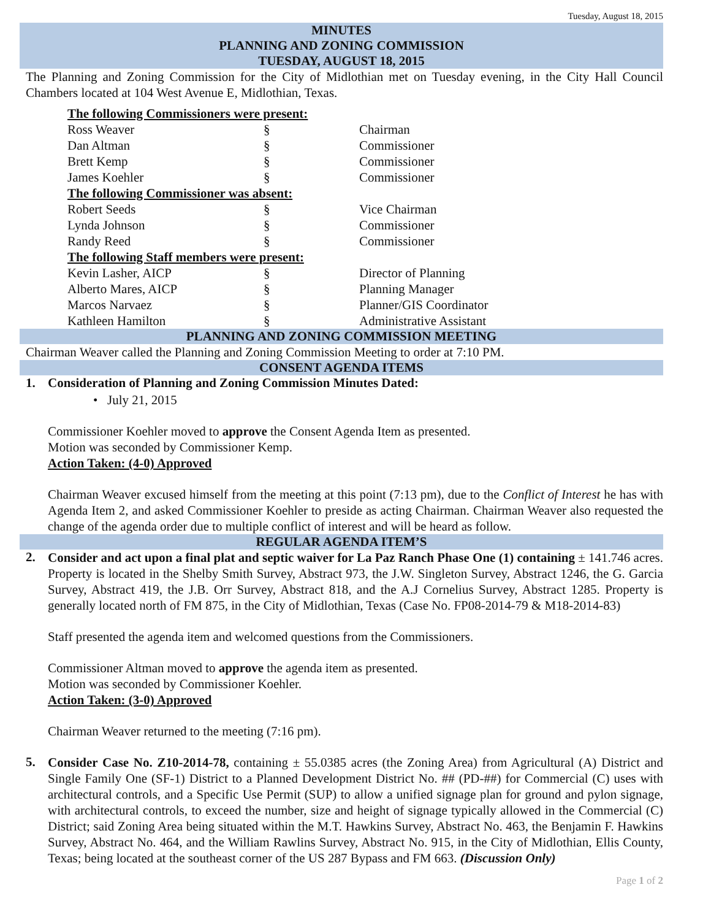Tuesday, August 18, 2015
MINUTES
PLANNING AND ZONING COMMISSION
TUESDAY, AUGUST 18, 2015
The Planning and Zoning Commission for the City of Midlothian met on Tuesday evening, in the City Hall Council Chambers located at 104 West Avenue E, Midlothian, Texas.
| The following Commissioners were present: | | |
| Ross Weaver | § | Chairman |
| Dan Altman | § | Commissioner |
| Brett Kemp | § | Commissioner |
| James Koehler | § | Commissioner |
| The following Commissioner was absent: | | |
| Robert Seeds | § | Vice Chairman |
| Lynda Johnson | § | Commissioner |
| Randy Reed | § | Commissioner |
| The following Staff members were present: | | |
| Kevin Lasher, AICP | § | Director of Planning |
| Alberto Mares, AICP | § | Planning Manager |
| Marcos Narvaez | § | Planner/GIS Coordinator |
| Kathleen Hamilton | § | Administrative Assistant |
PLANNING AND ZONING COMMISSION MEETING
Chairman Weaver called the Planning and Zoning Commission Meeting to order at 7:10 PM.
CONSENT AGENDA ITEMS
1. Consideration of Planning and Zoning Commission Minutes Dated:
• July 21, 2015
Commissioner Koehler moved to approve the Consent Agenda Item as presented.
Motion was seconded by Commissioner Kemp.
Action Taken: (4-0) Approved
Chairman Weaver excused himself from the meeting at this point (7:13 pm), due to the Conflict of Interest he has with Agenda Item 2, and asked Commissioner Koehler to preside as acting Chairman. Chairman Weaver also requested the change of the agenda order due to multiple conflict of interest and will be heard as follow.
REGULAR AGENDA ITEM’S
2.
Consider and act upon a final plat and septic waiver for La Paz Ranch Phase One (1) containing ± 141.746 acres. Property is located in the Shelby Smith Survey, Abstract 973, the J.W. Singleton Survey, Abstract 1246, the G. Garcia Survey, Abstract 419, the J.B. Orr Survey, Abstract 818, and the A.J Cornelius Survey, Abstract 1285. Property is generally located north of FM 875, in the City of Midlothian, Texas (Case No. FP08-2014-79 & M18-2014-83)
Staff presented the agenda item and welcomed questions from the Commissioners.
Commissioner Altman moved to approve the agenda item as presented.
Motion was seconded by Commissioner Koehler.
Action Taken: (3-0) Approved
Chairman Weaver returned to the meeting (7:16 pm).
5.
Consider Case No. Z10-2014-78, containing ± 55.0385 acres (the Zoning Area) from Agricultural (A) District and Single Family One (SF-1) District to a Planned Development District No. ## (PD-##) for Commercial (C) uses with architectural controls, and a Specific Use Permit (SUP) to allow a unified signage plan for ground and pylon signage, with architectural controls, to exceed the number, size and height of signage typically allowed in the Commercial (C) District; said Zoning Area being situated within the M.T. Hawkins Survey, Abstract No. 463, the Benjamin F. Hawkins Survey, Abstract No. 464, and the William Rawlins Survey, Abstract No. 915, in the City of Midlothian, Ellis County, Texas; being located at the southeast corner of the US 287 Bypass and FM 663. (Discussion Only)
Page 1 of 2